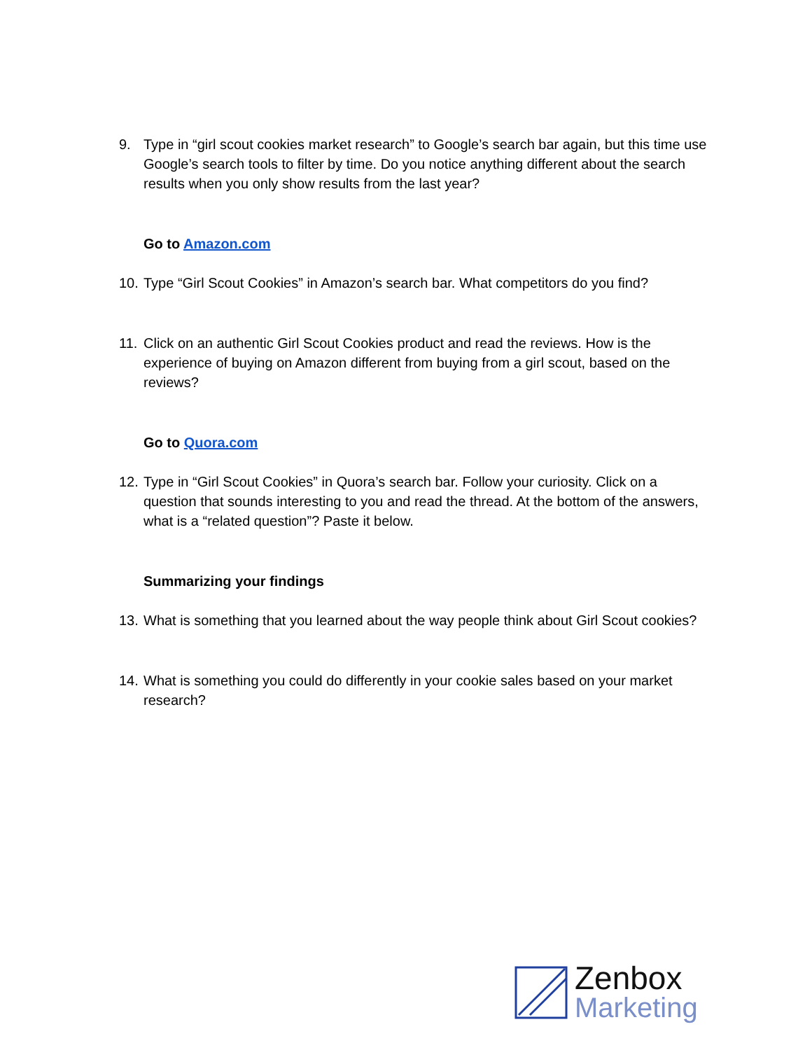9. Type in “girl scout cookies market research” to Google’s search bar again, but this time use Google’s search tools to filter by time. Do you notice anything different about the search results when you only show results from the last year?
Go to Amazon.com
10. Type “Girl Scout Cookies” in Amazon’s search bar. What competitors do you find?
11. Click on an authentic Girl Scout Cookies product and read the reviews. How is the experience of buying on Amazon different from buying from a girl scout, based on the reviews?
Go to Quora.com
12. Type in “Girl Scout Cookies” in Quora’s search bar. Follow your curiosity. Click on a question that sounds interesting to you and read the thread. At the bottom of the answers, what is a “related question”? Paste it below.
Summarizing your findings
13. What is something that you learned about the way people think about Girl Scout cookies?
14. What is something you could do differently in your cookie sales based on your market research?
Zenbox
Marketing